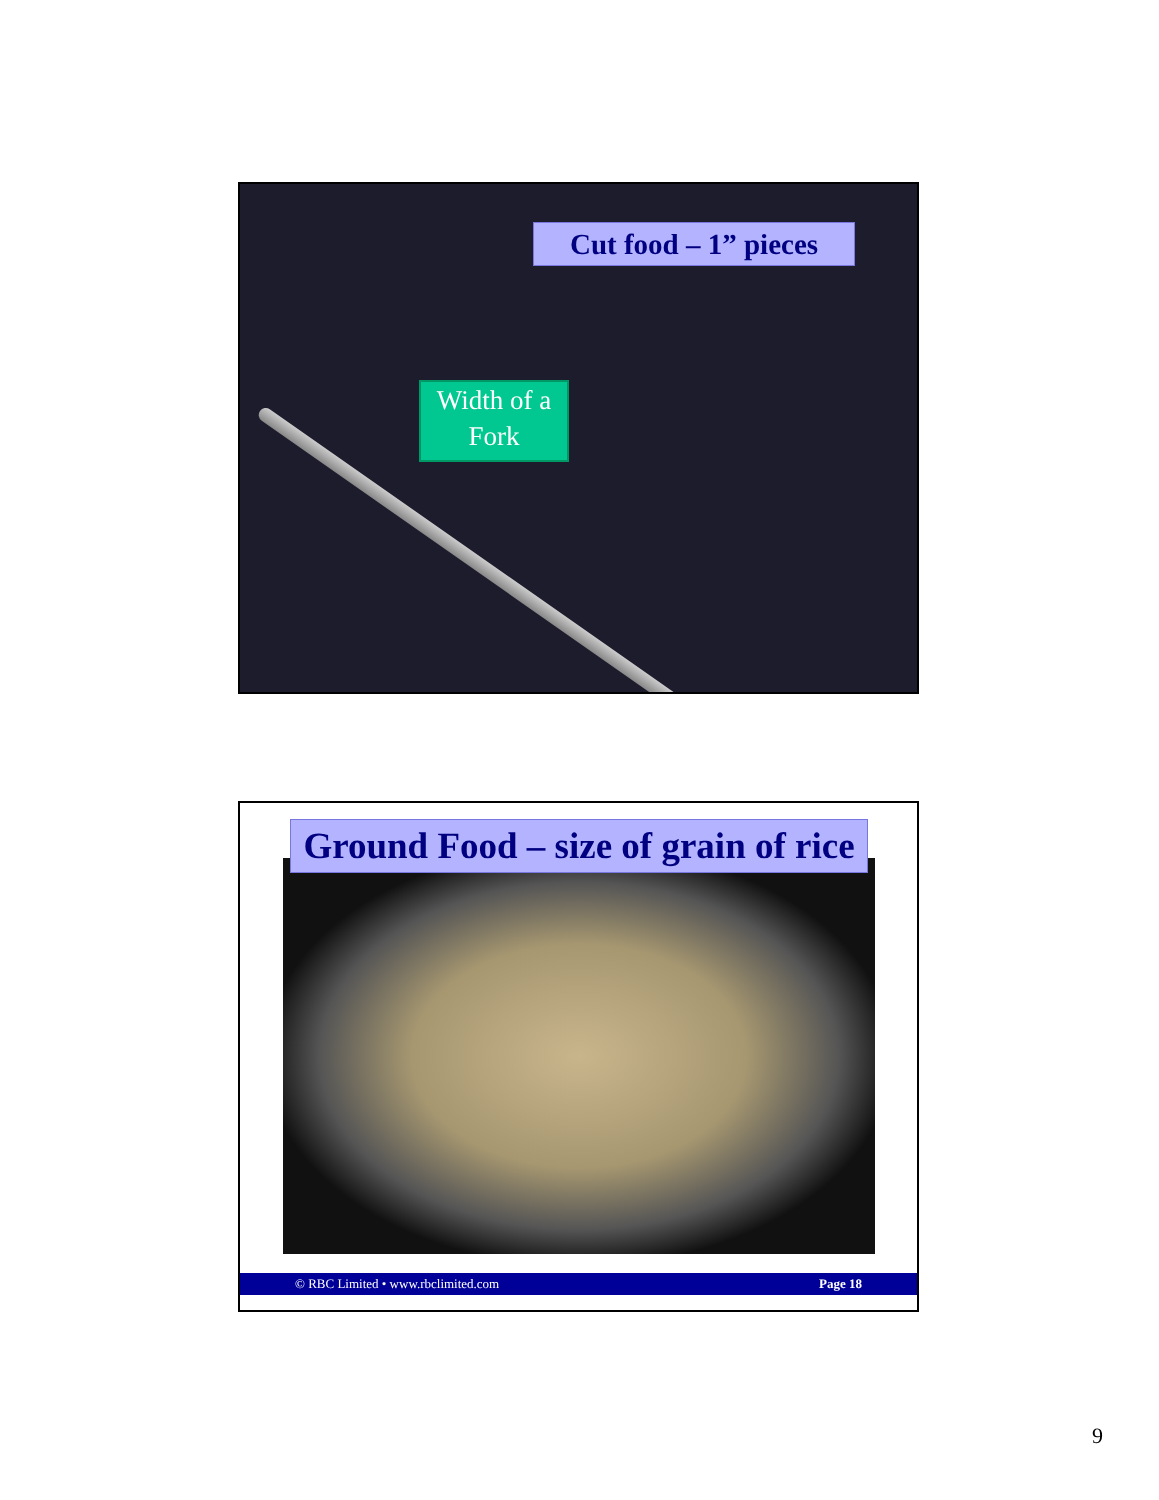Cut food – 1” pieces
Width of a
Fork
Ground Food – size of grain of rice
© RBC Limited • www.rbclimited.com Page 18
9